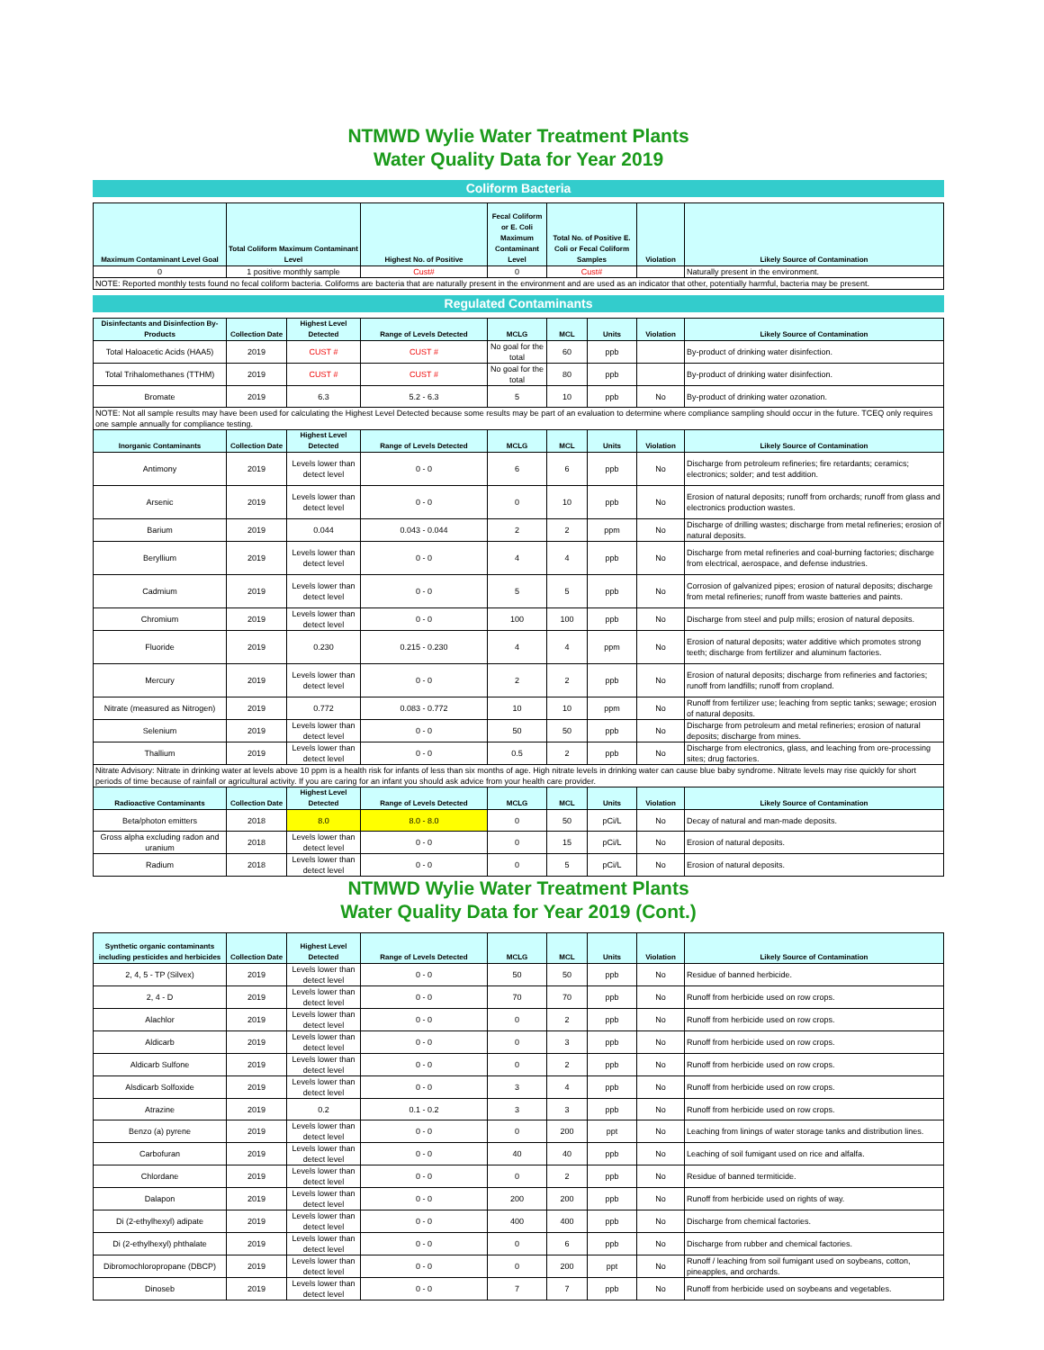NTMWD Wylie Water Treatment Plants
Water Quality Data for Year 2019
Coliform Bacteria
| Maximum Contaminant Level Goal | Total Coliform Maximum Contaminant Level | Highest No. of Positive | Fecal Coliform or E. Coli Maximum Contaminant Level | Total No. of Positive E. Coli or Fecal Coliform Samples | Violation | Likely Source of Contamination |
| --- | --- | --- | --- | --- | --- | --- |
| 0 | 1 positive monthly sample | Cust# | 0 | Cust# | | Naturally present in the environment. |
| NOTE: Reported monthly tests found no fecal coliform bacteria. Coliforms are bacteria that are naturally present in the environment and are used as an indicator that other, potentially harmful, bacteria may be present. | | | | | | |
Regulated Contaminants
| Disinfectants and Disinfection By-Products | Collection Date | Highest Level Detected | Range of Levels Detected | MCLG | MCL | Units | Violation | Likely Source of Contamination |
| --- | --- | --- | --- | --- | --- | --- | --- | --- |
| Total Haloacetic Acids (HAA5) | 2019 | CUST # | CUST # | No goal for the total | 60 | ppb | | By-product of drinking water disinfection. |
| Total Trihalomethanes (TTHM) | 2019 | CUST # | CUST # | No goal for the total | 80 | ppb | | By-product of drinking water disinfection. |
| Bromate | 2019 | 6.3 | 5.2 - 6.3 | 5 | 10 | ppb | No | By-product of drinking water ozonation. |
| NOTE: Not all sample results may have been used for calculating the Highest Level Detected because some results may be part of an evaluation to determine where compliance sampling should occur in the future. TCEQ only requires one sample annually for compliance testing. | | | | | | | | |
| Inorganic Contaminants | Collection Date | Highest Level Detected | Range of Levels Detected | MCLG | MCL | Units | Violation | Likely Source of Contamination |
| Antimony | 2019 | Levels lower than detect level | 0 - 0 | 6 | 6 | ppb | No | Discharge from petroleum refineries; fire retardants; ceramics; electronics; solder; and test addition. |
| Arsenic | 2019 | Levels lower than detect level | 0 - 0 | 0 | 10 | ppb | No | Erosion of natural deposits; runoff from orchards; runoff from glass and electronics production wastes. |
| Barium | 2019 | 0.044 | 0.043 - 0.044 | 2 | 2 | ppm | No | Discharge of drilling wastes; discharge from metal refineries; erosion of natural deposits. |
| Beryllium | 2019 | Levels lower than detect level | 0 - 0 | 4 | 4 | ppb | No | Discharge from metal refineries and coal-burning factories; discharge from electrical, aerospace, and defense industries. |
| Cadmium | 2019 | Levels lower than detect level | 0 - 0 | 5 | 5 | ppb | No | Corrosion of galvanized pipes; erosion of natural deposits; discharge from metal refineries; runoff from waste batteries and paints. |
| Chromium | 2019 | Levels lower than detect level | 0 - 0 | 100 | 100 | ppb | No | Discharge from steel and pulp mills; erosion of natural deposits. |
| Fluoride | 2019 | 0.230 | 0.215 - 0.230 | 4 | 4 | ppm | No | Erosion of natural deposits; water additive which promotes strong teeth; discharge from fertilizer and aluminum factories. |
| Mercury | 2019 | Levels lower than detect level | 0 - 0 | 2 | 2 | ppb | No | Erosion of natural deposits; discharge from refineries and factories; runoff from landfills; runoff from cropland. |
| Nitrate (measured as Nitrogen) | 2019 | 0.772 | 0.083 - 0.772 | 10 | 10 | ppm | No | Runoff from fertilizer use; leaching from septic tanks; sewage; erosion of natural deposits. |
| Selenium | 2019 | Levels lower than detect level | 0 - 0 | 50 | 50 | ppb | No | Discharge from petroleum and metal refineries; erosion of natural deposits; discharge from mines. |
| Thallium | 2019 | Levels lower than detect level | 0 - 0 | 0.5 | 2 | ppb | No | Discharge from electronics, glass, and leaching from ore-processing sites; drug factories. |
| Nitrate Advisory: Nitrate in drinking water at levels above 10 ppm is a health risk for infants of less than six months of age. High nitrate levels in drinking water can cause blue baby syndrome. Nitrate levels may rise quickly for short periods of time because of rainfall or agricultural activity. If you are caring for an infant you should ask advice from your health care provider. | | | | | | | | |
| Radioactive Contaminants | Collection Date | Highest Level Detected | Range of Levels Detected | MCLG | MCL | Units | Violation | Likely Source of Contamination |
| Beta/photon emitters | 2018 | 8.0 | 8.0 - 8.0 | 0 | 50 | pCi/L | No | Decay of natural and man-made deposits. |
| Gross alpha excluding radon and uranium | 2018 | Levels lower than detect level | 0 - 0 | 0 | 15 | pCi/L | No | Erosion of natural deposits. |
| Radium | 2018 | Levels lower than detect level | 0 - 0 | 0 | 5 | pCi/L | No | Erosion of natural deposits. |
NTMWD Wylie Water Treatment Plants
Water Quality Data for Year 2019 (Cont.)
| Synthetic organic contaminants including pesticides and herbicides | Collection Date | Highest Level Detected | Range of Levels Detected | MCLG | MCL | Units | Violation | Likely Source of Contamination |
| --- | --- | --- | --- | --- | --- | --- | --- | --- |
| 2, 4, 5 - TP (Silvex) | 2019 | Levels lower than detect level | 0 - 0 | 50 | 50 | ppb | No | Residue of banned herbicide. |
| 2, 4 - D | 2019 | Levels lower than detect level | 0 - 0 | 70 | 70 | ppb | No | Runoff from herbicide used on row crops. |
| Alachlor | 2019 | Levels lower than detect level | 0 - 0 | 0 | 2 | ppb | No | Runoff from herbicide used on row crops. |
| Aldicarb | 2019 | Levels lower than detect level | 0 - 0 | 0 | 3 | ppb | No | Runoff from herbicide used on row crops. |
| Aldicarb Sulfone | 2019 | Levels lower than detect level | 0 - 0 | 0 | 2 | ppb | No | Runoff from herbicide used on row crops. |
| Alsdicarb Solfoxide | 2019 | Levels lower than detect level | 0 - 0 | 3 | 4 | ppb | No | Runoff from herbicide used on row crops. |
| Atrazine | 2019 | 0.2 | 0.1 - 0.2 | 3 | 3 | ppb | No | Runoff from herbicide used on row crops. |
| Benzo (a) pyrene | 2019 | Levels lower than detect level | 0 - 0 | 0 | 200 | ppt | No | Leaching from linings of water storage tanks and distribution lines. |
| Carbofuran | 2019 | Levels lower than detect level | 0 - 0 | 40 | 40 | ppb | No | Leaching of soil fumigant used on rice and alfalfa. |
| Chlordane | 2019 | Levels lower than detect level | 0 - 0 | 0 | 2 | ppb | No | Residue of banned termiticide. |
| Dalapon | 2019 | Levels lower than detect level | 0 - 0 | 200 | 200 | ppb | No | Runoff from herbicide used on rights of way. |
| Di (2-ethylhexyl) adipate | 2019 | Levels lower than detect level | 0 - 0 | 400 | 400 | ppb | No | Discharge from chemical factories. |
| Di (2-ethylhexyl) phthalate | 2019 | Levels lower than detect level | 0 - 0 | 0 | 6 | ppb | No | Discharge from rubber and chemical factories. |
| Dibromochloropropane (DBCP) | 2019 | Levels lower than detect level | 0 - 0 | 0 | 200 | ppt | No | Runoff / leaching from soil fumigant used on soybeans, cotton, pineapples, and orchards. |
| Dinoseb | 2019 | Levels lower than detect level | 0 - 0 | 7 | 7 | ppb | No | Runoff from herbicide used on soybeans and vegetables. |